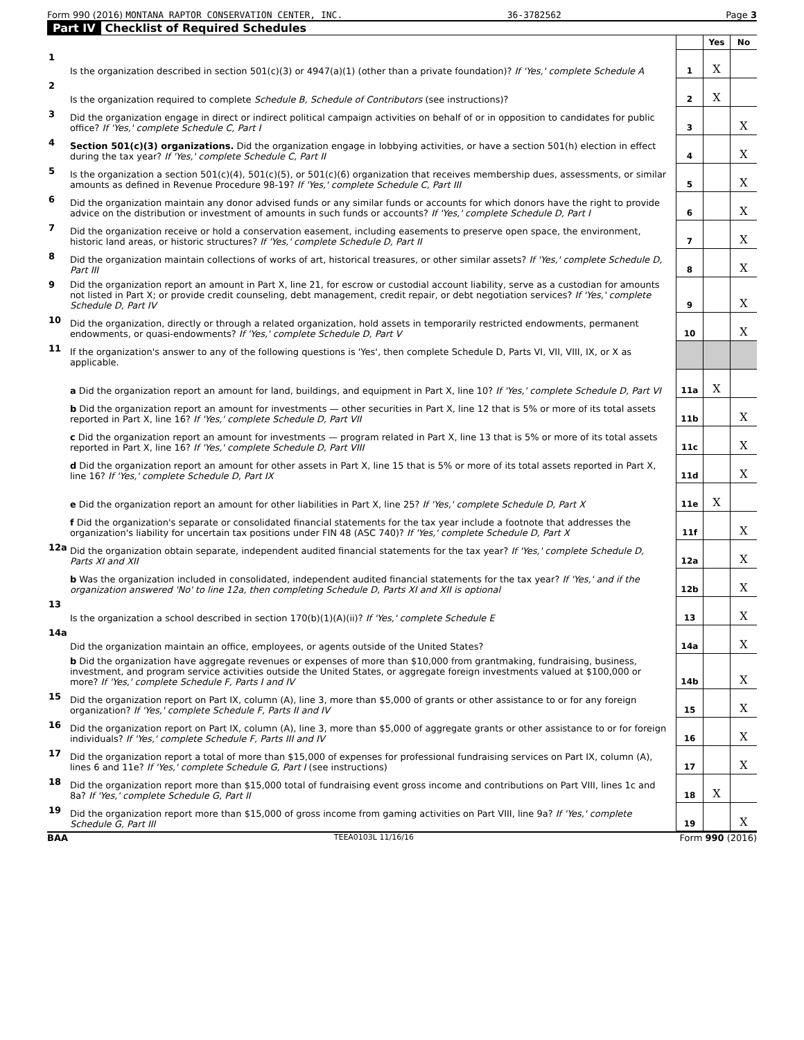Form 990 (2016) MONTANA RAPTOR CONSERVATION CENTER, INC. 36-3782562 Page 3
Part IV Checklist of Required Schedules
| | | | Yes | No |
| --- | --- | --- | --- | --- |
| 1 | Is the organization described in section 501(c)(3) or 4947(a)(1) (other than a private foundation)? If 'Yes,' complete Schedule A | 1 | X | |
| 2 | Is the organization required to complete Schedule B, Schedule of Contributors (see instructions)? | 2 | X | |
| 3 | Did the organization engage in direct or indirect political campaign activities on behalf of or in opposition to candidates for public office? If 'Yes,' complete Schedule C, Part I | 3 | | X |
| 4 | Section 501(c)(3) organizations. Did the organization engage in lobbying activities, or have a section 501(h) election in effect during the tax year? If 'Yes,' complete Schedule C, Part II | 4 | | X |
| 5 | Is the organization a section 501(c)(4), 501(c)(5), or 501(c)(6) organization that receives membership dues, assessments, or similar amounts as defined in Revenue Procedure 98-19? If 'Yes,' complete Schedule C, Part III | 5 | | X |
| 6 | Did the organization maintain any donor advised funds or any similar funds or accounts for which donors have the right to provide advice on the distribution or investment of amounts in such funds or accounts? If 'Yes,' complete Schedule D, Part I | 6 | | X |
| 7 | Did the organization receive or hold a conservation easement, including easements to preserve open space, the environment, historic land areas, or historic structures? If 'Yes,' complete Schedule D, Part II | 7 | | X |
| 8 | Did the organization maintain collections of works of art, historical treasures, or other similar assets? If 'Yes,' complete Schedule D, Part III | 8 | | X |
| 9 | Did the organization report an amount in Part X, line 21, for escrow or custodial account liability, serve as a custodian for amounts not listed in Part X; or provide credit counseling, debt management, credit repair, or debt negotiation services? If 'Yes,' complete Schedule D, Part IV | 9 | | X |
| 10 | Did the organization, directly or through a related organization, hold assets in temporarily restricted endowments, permanent endowments, or quasi-endowments? If 'Yes,' complete Schedule D, Part V | 10 | | X |
| 11 | If the organization's answer to any of the following questions is 'Yes', then complete Schedule D, Parts VI, VII, VIII, IX, or X as applicable. | | | |
| | a Did the organization report an amount for land, buildings, and equipment in Part X, line 10? If 'Yes,' complete Schedule D, Part VI | 11a | X | |
| | b Did the organization report an amount for investments — other securities in Part X, line 12 that is 5% or more of its total assets reported in Part X, line 16? If 'Yes,' complete Schedule D, Part VII | 11b | | X |
| | c Did the organization report an amount for investments — program related in Part X, line 13 that is 5% or more of its total assets reported in Part X, line 16? If 'Yes,' complete Schedule D, Part VIII | 11c | | X |
| | d Did the organization report an amount for other assets in Part X, line 15 that is 5% or more of its total assets reported in Part X, line 16? If 'Yes,' complete Schedule D, Part IX | 11d | | X |
| | e Did the organization report an amount for other liabilities in Part X, line 25? If 'Yes,' complete Schedule D, Part X | 11e | X | |
| | f Did the organization's separate or consolidated financial statements for the tax year include a footnote that addresses the organization's liability for uncertain tax positions under FIN 48 (ASC 740)? If 'Yes,' complete Schedule D, Part X | 11f | | X |
| 12a | Did the organization obtain separate, independent audited financial statements for the tax year? If 'Yes,' complete Schedule D, Parts XI and XII | 12a | | X |
| | b Was the organization included in consolidated, independent audited financial statements for the tax year? If 'Yes,' and if the organization answered 'No' to line 12a, then completing Schedule D, Parts XI and XII is optional | 12b | | X |
| 13 | Is the organization a school described in section 170(b)(1)(A)(ii)? If 'Yes,' complete Schedule E | 13 | | X |
| 14a | Did the organization maintain an office, employees, or agents outside of the United States? | 14a | | X |
| | b Did the organization have aggregate revenues or expenses of more than $10,000 from grantmaking, fundraising, business, investment, and program service activities outside the United States, or aggregate foreign investments valued at $100,000 or more? If 'Yes,' complete Schedule F, Parts I and IV | 14b | | X |
| 15 | Did the organization report on Part IX, column (A), line 3, more than $5,000 of grants or other assistance to or for any foreign organization? If 'Yes,' complete Schedule F, Parts II and IV | 15 | | X |
| 16 | Did the organization report on Part IX, column (A), line 3, more than $5,000 of aggregate grants or other assistance to or for foreign individuals? If 'Yes,' complete Schedule F, Parts III and IV | 16 | | X |
| 17 | Did the organization report a total of more than $15,000 of expenses for professional fundraising services on Part IX, column (A), lines 6 and 11e? If 'Yes,' complete Schedule G, Part I (see instructions) | 17 | | X |
| 18 | Did the organization report more than $15,000 total of fundraising event gross income and contributions on Part VIII, lines 1c and 8a? If 'Yes,' complete Schedule G, Part II | 18 | X | |
| 19 | Did the organization report more than $15,000 of gross income from gaming activities on Part VIII, line 9a? If 'Yes,' complete Schedule G, Part III | 19 | | X |
BAA TEEA0103L 11/16/16 Form 990 (2016)